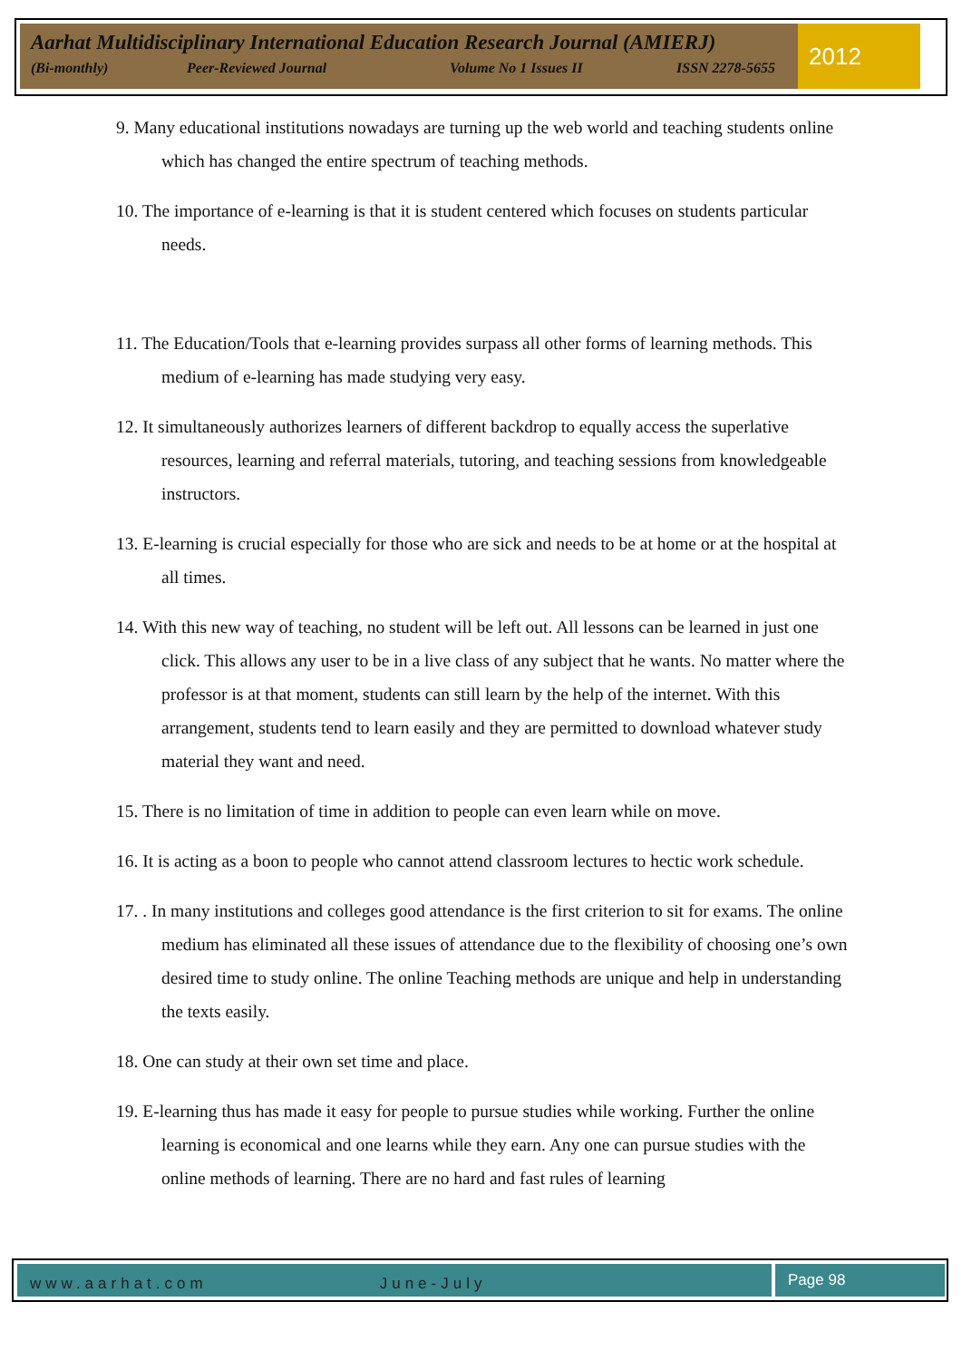Aarhat Multidisciplinary International Education Research Journal (AMIERJ)
(Bi-monthly) Peer-Reviewed Journal Volume No 1 Issues II ISSN 2278-5655
2012
9. Many educational institutions nowadays are turning up the web world and teaching students online which has changed the entire spectrum of teaching methods.
10. The importance of e-learning is that it is student centered which focuses on students particular needs.
11. The Education/Tools that e-learning provides surpass all other forms of learning methods. This medium of e-learning has made studying very easy.
12. It simultaneously authorizes learners of different backdrop to equally access the superlative resources, learning and referral materials, tutoring, and teaching sessions from knowledgeable instructors.
13. E-learning is crucial especially for those who are sick and needs to be at home or at the hospital at all times.
14. With this new way of teaching, no student will be left out. All lessons can be learned in just one click. This allows any user to be in a live class of any subject that he wants. No matter where the professor is at that moment, students can still learn by the help of the internet. With this arrangement, students tend to learn easily and they are permitted to download whatever study material they want and need.
15. There is no limitation of time in addition to people can even learn while on move.
16. It is acting as a boon to people who cannot attend classroom lectures to hectic work schedule.
17. . In many institutions and colleges good attendance is the first criterion to sit for exams. The online medium has eliminated all these issues of attendance due to the flexibility of choosing one’s own desired time to study online. The online Teaching methods are unique and help in understanding the texts easily.
18. One can study at their own set time and place.
19. E-learning thus has made it easy for people to pursue studies while working. Further the online learning is economical and one learns while they earn. Any one can pursue studies with the online methods of learning. There are no hard and fast rules of learning
www.aarhat.com June-July Page 98